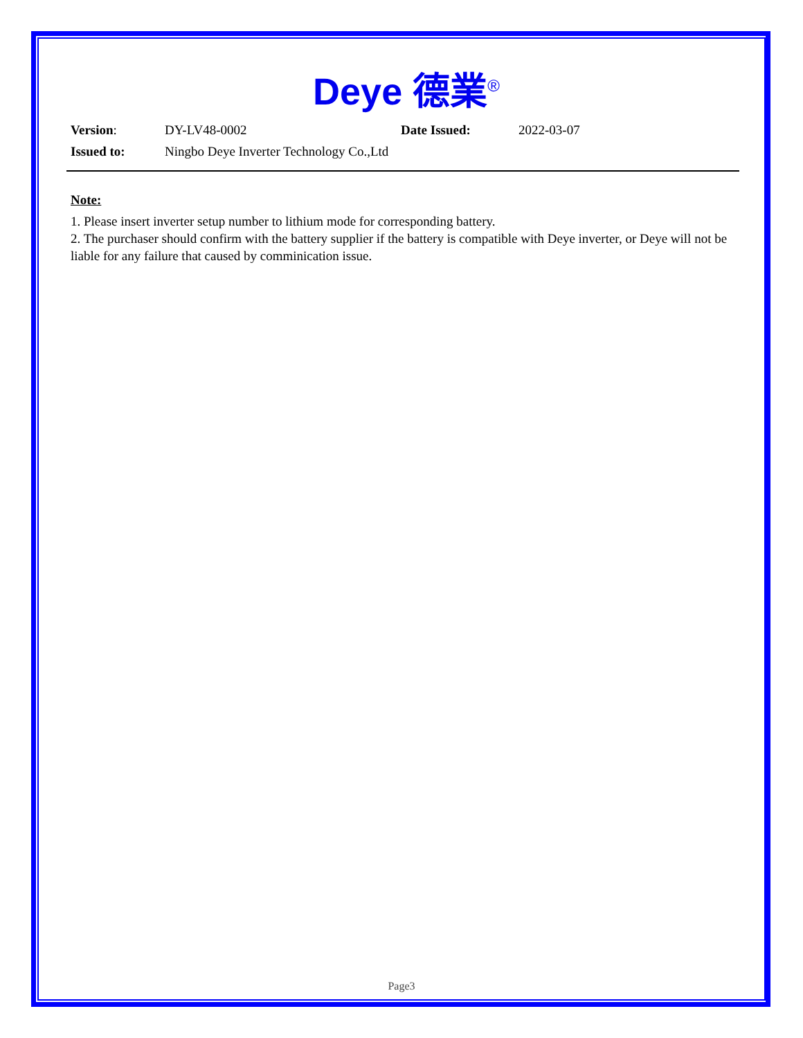Deye 德業<sup>®</sup>
| Version : | DY-LV48-0002 | Date Issued: | 2022-03-07 |
| Issued to: | Ningbo Deye Inverter Technology Co.,Ltd | | |
Note:
1. Please insert inverter setup number to lithium mode for corresponding battery.
2. The purchaser should confirm with the battery supplier if the battery is compatible with Deye inverter, or Deye will not be liable for any failure that caused by comminication issue.
Page3